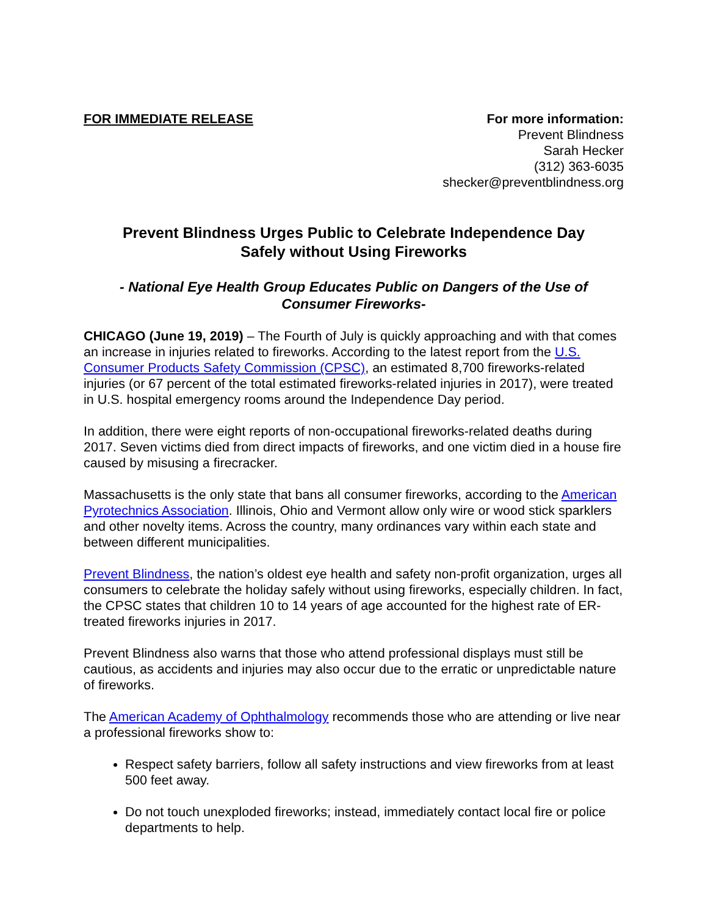FOR IMMEDIATE RELEASE For more information:
Prevent Blindness
Sarah Hecker
(312) 363-6035
shecker@preventblindness.org
Prevent Blindness Urges Public to Celebrate Independence Day
Safely without Using Fireworks
- National Eye Health Group Educates Public on Dangers of the Use of
Consumer Fireworks-
CHICAGO (June 19, 2019) – The Fourth of July is quickly approaching and with that comes an increase in injuries related to fireworks. According to the latest report from the U.S. Consumer Products Safety Commission (CPSC), an estimated 8,700 fireworks-related injuries (or 67 percent of the total estimated fireworks-related injuries in 2017), were treated in U.S. hospital emergency rooms around the Independence Day period.
In addition, there were eight reports of non-occupational fireworks-related deaths during 2017. Seven victims died from direct impacts of fireworks, and one victim died in a house fire caused by misusing a firecracker.
Massachusetts is the only state that bans all consumer fireworks, according to the American Pyrotechnics Association. Illinois, Ohio and Vermont allow only wire or wood stick sparklers and other novelty items. Across the country, many ordinances vary within each state and between different municipalities.
Prevent Blindness, the nation’s oldest eye health and safety non-profit organization, urges all consumers to celebrate the holiday safely without using fireworks, especially children. In fact, the CPSC states that children 10 to 14 years of age accounted for the highest rate of ER-treated fireworks injuries in 2017.
Prevent Blindness also warns that those who attend professional displays must still be cautious, as accidents and injuries may also occur due to the erratic or unpredictable nature of fireworks.
The American Academy of Ophthalmology recommends those who are attending or live near a professional fireworks show to:
Respect safety barriers, follow all safety instructions and view fireworks from at least 500 feet away.
Do not touch unexploded fireworks; instead, immediately contact local fire or police departments to help.